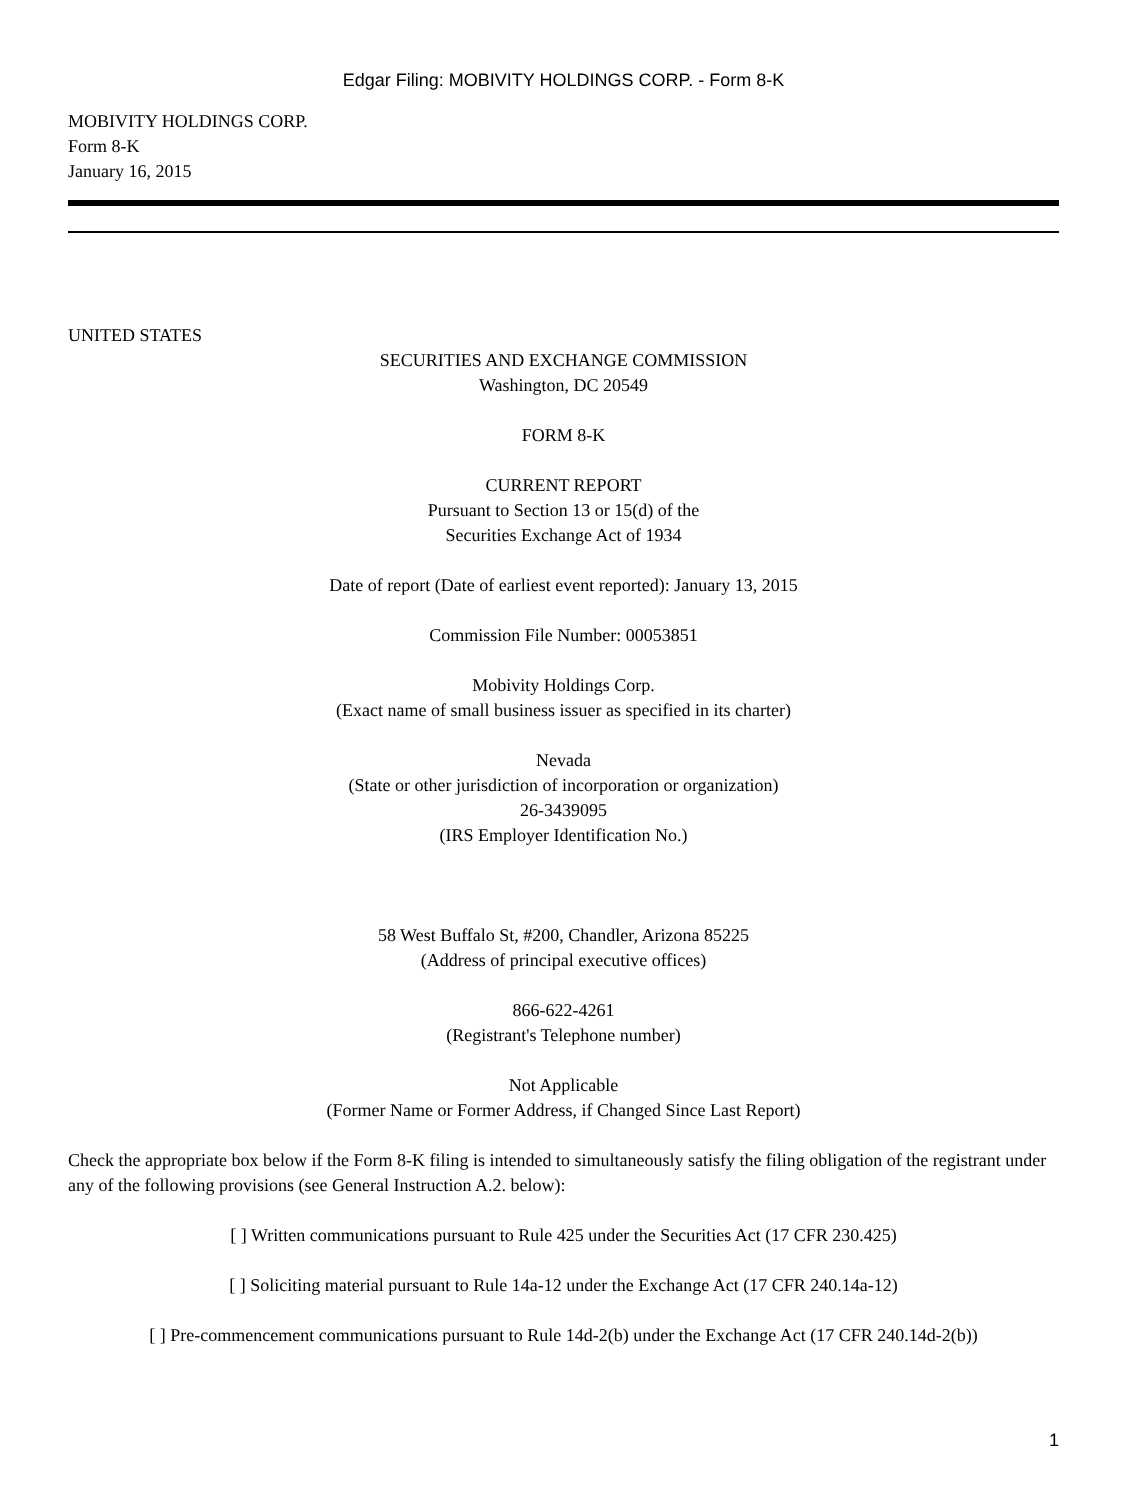Edgar Filing: MOBIVITY HOLDINGS CORP. - Form 8-K
MOBIVITY HOLDINGS CORP.
Form 8-K
January 16, 2015
UNITED STATES
SECURITIES AND EXCHANGE COMMISSION
Washington, DC 20549
FORM 8-K
CURRENT REPORT
Pursuant to Section 13 or 15(d) of the
Securities Exchange Act of 1934
Date of report (Date of earliest event reported): January 13, 2015
Commission File Number: 00053851
Mobivity Holdings Corp.
(Exact name of small business issuer as specified in its charter)
Nevada
(State or other jurisdiction of incorporation or organization)
26-3439095
(IRS Employer Identification No.)
58 West Buffalo St, #200, Chandler, Arizona 85225
(Address of principal executive offices)
866-622-4261
(Registrant's Telephone number)
Not Applicable
(Former Name or Former Address, if Changed Since Last Report)
Check the appropriate box below if the Form 8-K filing is intended to simultaneously satisfy the filing obligation of the registrant under any of the following provisions (see General Instruction A.2. below):
[ ] Written communications pursuant to Rule 425 under the Securities Act (17 CFR 230.425)
[ ] Soliciting material pursuant to Rule 14a-12 under the Exchange Act (17 CFR 240.14a-12)
[ ] Pre-commencement communications pursuant to Rule 14d-2(b) under the Exchange Act (17 CFR 240.14d-2(b))
1